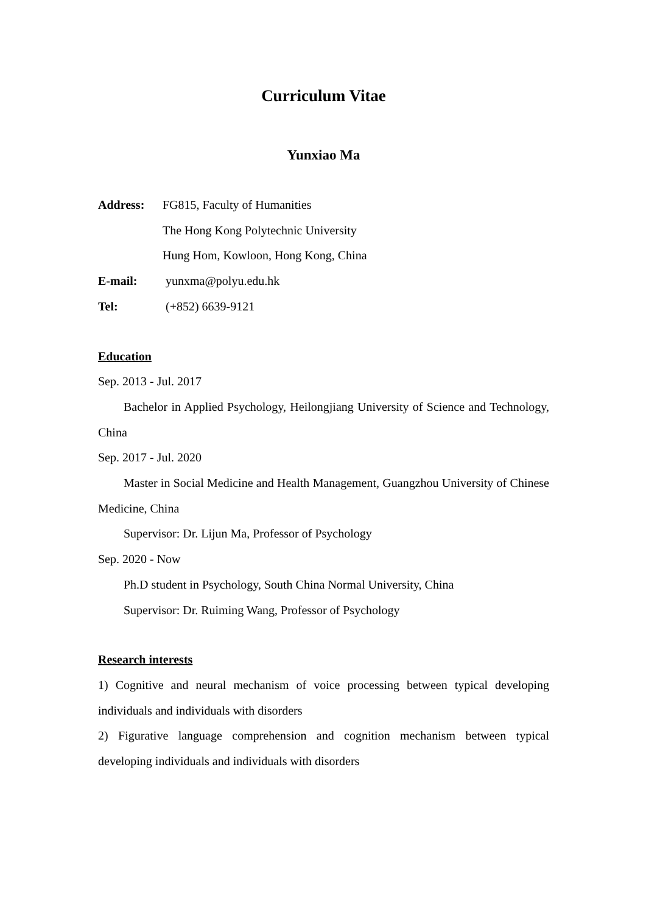Curriculum Vitae
Yunxiao Ma
Address: FG815, Faculty of Humanities
The Hong Kong Polytechnic University
Hung Hom, Kowloon, Hong Kong, China
E-mail: yunxma@polyu.edu.hk
Tel: (+852) 6639-9121
Education
Sep. 2013 - Jul. 2017
Bachelor in Applied Psychology, Heilongjiang University of Science and Technology, China
Sep. 2017 - Jul. 2020
Master in Social Medicine and Health Management, Guangzhou University of Chinese Medicine, China
Supervisor: Dr. Lijun Ma, Professor of Psychology
Sep. 2020 - Now
Ph.D student in Psychology, South China Normal University, China
Supervisor: Dr. Ruiming Wang, Professor of Psychology
Research interests
1) Cognitive and neural mechanism of voice processing between typical developing individuals and individuals with disorders
2) Figurative language comprehension and cognition mechanism between typical developing individuals and individuals with disorders